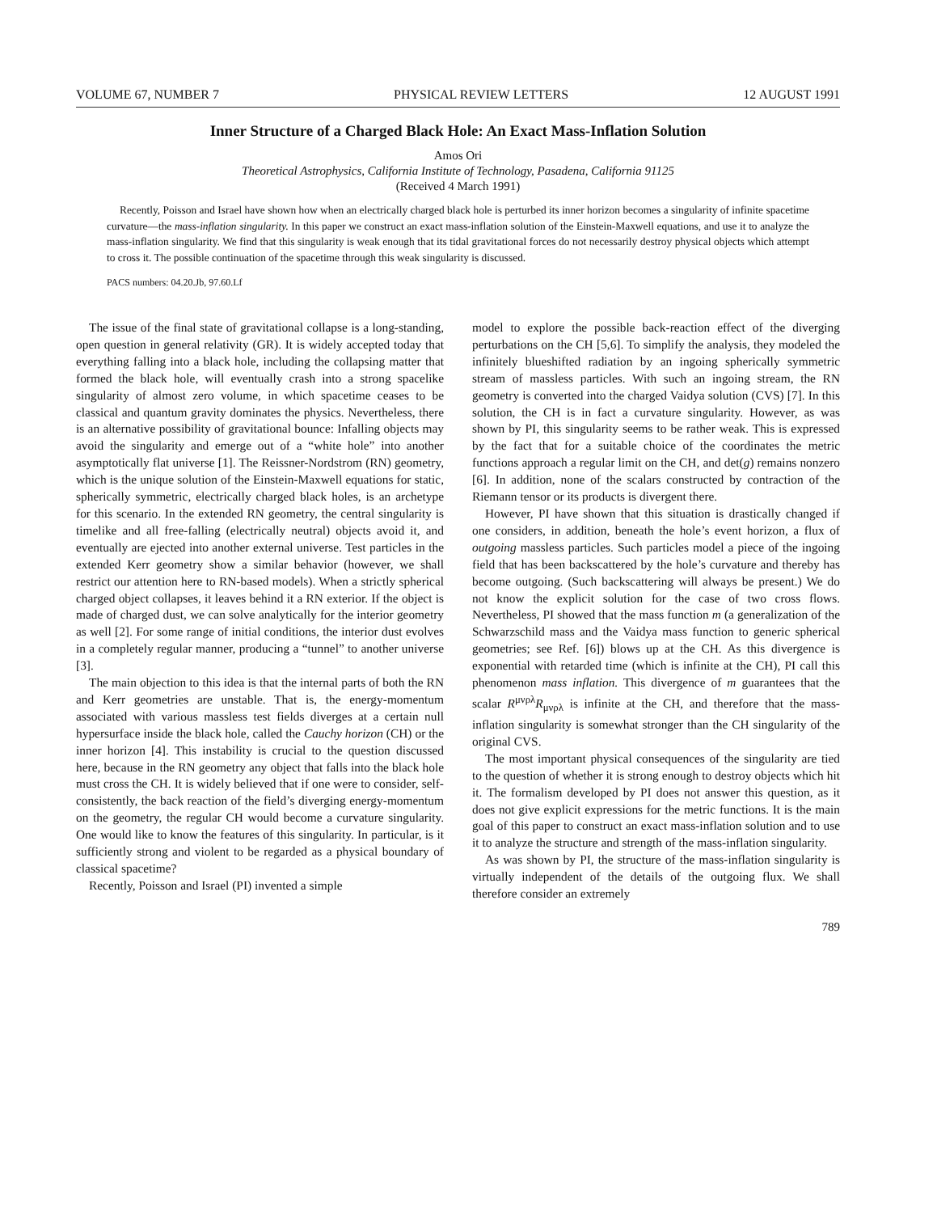VOLUME 67, NUMBER 7 PHYSICAL REVIEW LETTERS 12 AUGUST 1991
Inner Structure of a Charged Black Hole: An Exact Mass-Inflation Solution
Amos Ori
Theoretical Astrophysics, California Institute of Technology, Pasadena, California 91125
(Received 4 March 1991)
Recently, Poisson and Israel have shown how when an electrically charged black hole is perturbed its inner horizon becomes a singularity of infinite spacetime curvature—the mass-inflation singularity. In this paper we construct an exact mass-inflation solution of the Einstein-Maxwell equations, and use it to analyze the mass-inflation singularity. We find that this singularity is weak enough that its tidal gravitational forces do not necessarily destroy physical objects which attempt to cross it. The possible continuation of the spacetime through this weak singularity is discussed.
PACS numbers: 04.20.Jb, 97.60.Lf
The issue of the final state of gravitational collapse is a long-standing, open question in general relativity (GR). It is widely accepted today that everything falling into a black hole, including the collapsing matter that formed the black hole, will eventually crash into a strong spacelike singularity of almost zero volume, in which spacetime ceases to be classical and quantum gravity dominates the physics. Nevertheless, there is an alternative possibility of gravitational bounce: Infalling objects may avoid the singularity and emerge out of a “white hole” into another asymptotically flat universe [1]. The Reissner-Nordstrom (RN) geometry, which is the unique solution of the Einstein-Maxwell equations for static, spherically symmetric, electrically charged black holes, is an archetype for this scenario. In the extended RN geometry, the central singularity is timelike and all free-falling (electrically neutral) objects avoid it, and eventually are ejected into another external universe. Test particles in the extended Kerr geometry show a similar behavior (however, we shall restrict our attention here to RN-based models). When a strictly spherical charged object collapses, it leaves behind it a RN exterior. If the object is made of charged dust, we can solve analytically for the interior geometry as well [2]. For some range of initial conditions, the interior dust evolves in a completely regular manner, producing a “tunnel” to another universe [3].
The main objection to this idea is that the internal parts of both the RN and Kerr geometries are unstable. That is, the energy-momentum associated with various massless test fields diverges at a certain null hypersurface inside the black hole, called the Cauchy horizon (CH) or the inner horizon [4]. This instability is crucial to the question discussed here, because in the RN geometry any object that falls into the black hole must cross the CH. It is widely believed that if one were to consider, self-consistently, the back reaction of the field’s diverging energy-momentum on the geometry, the regular CH would become a curvature singularity. One would like to know the features of this singularity. In particular, is it sufficiently strong and violent to be regarded as a physical boundary of classical spacetime?
Recently, Poisson and Israel (PI) invented a simple
model to explore the possible back-reaction effect of the diverging perturbations on the CH [5,6]. To simplify the analysis, they modeled the infinitely blueshifted radiation by an ingoing spherically symmetric stream of massless particles. With such an ingoing stream, the RN geometry is converted into the charged Vaidya solution (CVS) [7]. In this solution, the CH is in fact a curvature singularity. However, as was shown by PI, this singularity seems to be rather weak. This is expressed by the fact that for a suitable choice of the coordinates the metric functions approach a regular limit on the CH, and det(g) remains nonzero [6]. In addition, none of the scalars constructed by contraction of the Riemann tensor or its products is divergent there.
However, PI have shown that this situation is drastically changed if one considers, in addition, beneath the hole’s event horizon, a flux of outgoing massless particles. Such particles model a piece of the ingoing field that has been backscattered by the hole’s curvature and thereby has become outgoing. (Such backscattering will always be present.) We do not know the explicit solution for the case of two cross flows. Nevertheless, PI showed that the mass function m (a generalization of the Schwarzschild mass and the Vaidya mass function to generic spherical geometries; see Ref. [6]) blows up at the CH. As this divergence is exponential with retarded time (which is infinite at the CH), PI call this phenomenon mass inflation. This divergence of m guarantees that the scalar R<sup>μνρλ</sup>R<sub>μνρλ</sub> is infinite at the CH, and therefore that the mass-inflation singularity is somewhat stronger than the CH singularity of the original CVS.
The most important physical consequences of the singularity are tied to the question of whether it is strong enough to destroy objects which hit it. The formalism developed by PI does not answer this question, as it does not give explicit expressions for the metric functions. It is the main goal of this paper to construct an exact mass-inflation solution and to use it to analyze the structure and strength of the mass-inflation singularity.
As was shown by PI, the structure of the mass-inflation singularity is virtually independent of the details of the outgoing flux. We shall therefore consider an extremely
789